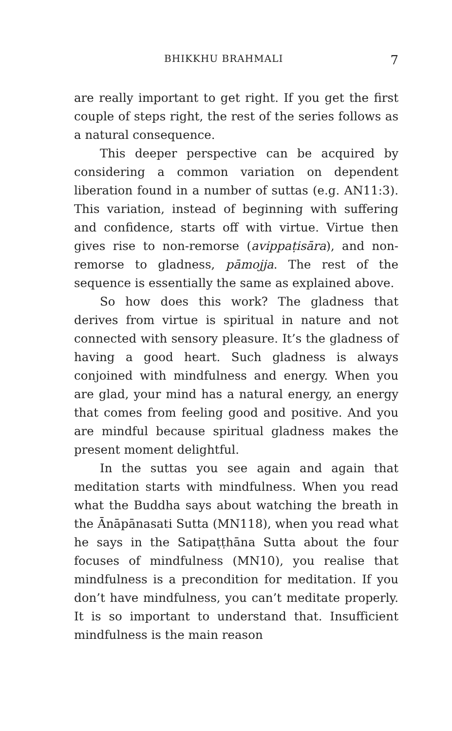BHIKKHU BRAHMALI 7
are really important to get right. If you get the first couple of steps right, the rest of the series follows as a natural consequence.
This deeper perspective can be acquired by considering a common variation on dependent liberation found in a number of suttas (e.g. AN11:3). This variation, instead of beginning with suffering and confidence, starts off with virtue. Virtue then gives rise to non-remorse (avippaṭisāra), and non-remorse to gladness, pāmojja. The rest of the sequence is essentially the same as explained above.
So how does this work? The gladness that derives from virtue is spiritual in nature and not connected with sensory pleasure. It’s the gladness of having a good heart. Such gladness is always conjoined with mindfulness and energy. When you are glad, your mind has a natural energy, an energy that comes from feeling good and positive. And you are mindful because spiritual gladness makes the present moment delightful.
In the suttas you see again and again that meditation starts with mindfulness. When you read what the Buddha says about watching the breath in the Ānāpānasati Sutta (MN118), when you read what he says in the Satipaṭṭhāna Sutta about the four focuses of mindfulness (MN10), you realise that mindfulness is a precondition for meditation. If you don’t have mindfulness, you can’t meditate properly. It is so important to understand that. Insufficient mindfulness is the main reason